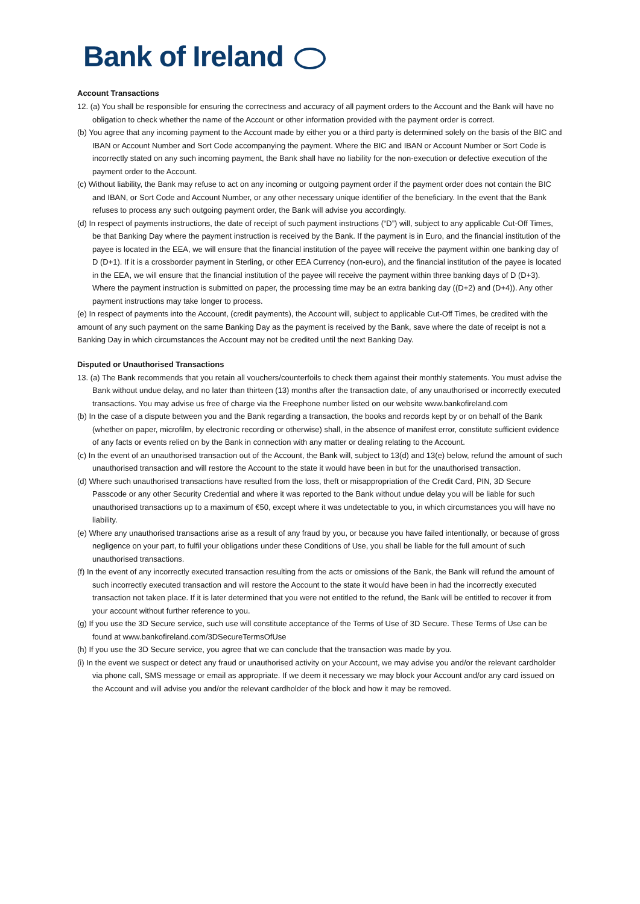Bank of Ireland
Account Transactions
12. (a) You shall be responsible for ensuring the correctness and accuracy of all payment orders to the Account and the Bank will have no obligation to check whether the name of the Account or other information provided with the payment order is correct.
(b) You agree that any incoming payment to the Account made by either you or a third party is determined solely on the basis of the BIC and IBAN or Account Number and Sort Code accompanying the payment. Where the BIC and IBAN or Account Number or Sort Code is incorrectly stated on any such incoming payment, the Bank shall have no liability for the non-execution or defective execution of the payment order to the Account.
(c) Without liability, the Bank may refuse to act on any incoming or outgoing payment order if the payment order does not contain the BIC and IBAN, or Sort Code and Account Number, or any other necessary unique identifier of the beneficiary. In the event that the Bank refuses to process any such outgoing payment order, the Bank will advise you accordingly.
(d) In respect of payments instructions, the date of receipt of such payment instructions (“D”) will, subject to any applicable Cut-Off Times, be that Banking Day where the payment instruction is received by the Bank. If the payment is in Euro, and the financial institution of the payee is located in the EEA, we will ensure that the financial institution of the payee will receive the payment within one banking day of D (D+1). If it is a crossborder payment in Sterling, or other EEA Currency (non-euro), and the financial institution of the payee is located in the EEA, we will ensure that the financial institution of the payee will receive the payment within three banking days of D (D+3). Where the payment instruction is submitted on paper, the processing time may be an extra banking day ((D+2) and (D+4)). Any other payment instructions may take longer to process.
(e) In respect of payments into the Account, (credit payments), the Account will, subject to applicable Cut-Off Times, be credited with the amount of any such payment on the same Banking Day as the payment is received by the Bank, save where the date of receipt is not a Banking Day in which circumstances the Account may not be credited until the next Banking Day.
Disputed or Unauthorised Transactions
13. (a) The Bank recommends that you retain all vouchers/counterfoils to check them against their monthly statements. You must advise the Bank without undue delay, and no later than thirteen (13) months after the transaction date, of any unauthorised or incorrectly executed transactions. You may advise us free of charge via the Freephone number listed on our website www.bankofireland.com
(b) In the case of a dispute between you and the Bank regarding a transaction, the books and records kept by or on behalf of the Bank (whether on paper, microfilm, by electronic recording or otherwise) shall, in the absence of manifest error, constitute sufficient evidence of any facts or events relied on by the Bank in connection with any matter or dealing relating to the Account.
(c) In the event of an unauthorised transaction out of the Account, the Bank will, subject to 13(d) and 13(e) below, refund the amount of such unauthorised transaction and will restore the Account to the state it would have been in but for the unauthorised transaction.
(d) Where such unauthorised transactions have resulted from the loss, theft or misappropriation of the Credit Card, PIN, 3D Secure Passcode or any other Security Credential and where it was reported to the Bank without undue delay you will be liable for such unauthorised transactions up to a maximum of €50, except where it was undetectable to you, in which circumstances you will have no liability.
(e) Where any unauthorised transactions arise as a result of any fraud by you, or because you have failed intentionally, or because of gross negligence on your part, to fulfil your obligations under these Conditions of Use, you shall be liable for the full amount of such unauthorised transactions.
(f) In the event of any incorrectly executed transaction resulting from the acts or omissions of the Bank, the Bank will refund the amount of such incorrectly executed transaction and will restore the Account to the state it would have been in had the incorrectly executed transaction not taken place. If it is later determined that you were not entitled to the refund, the Bank will be entitled to recover it from your account without further reference to you.
(g) If you use the 3D Secure service, such use will constitute acceptance of the Terms of Use of 3D Secure. These Terms of Use can be found at www.bankofireland.com/3DSecureTermsOfUse
(h) If you use the 3D Secure service, you agree that we can conclude that the transaction was made by you.
(i) In the event we suspect or detect any fraud or unauthorised activity on your Account, we may advise you and/or the relevant cardholder via phone call, SMS message or email as appropriate. If we deem it necessary we may block your Account and/or any card issued on the Account and will advise you and/or the relevant cardholder of the block and how it may be removed.